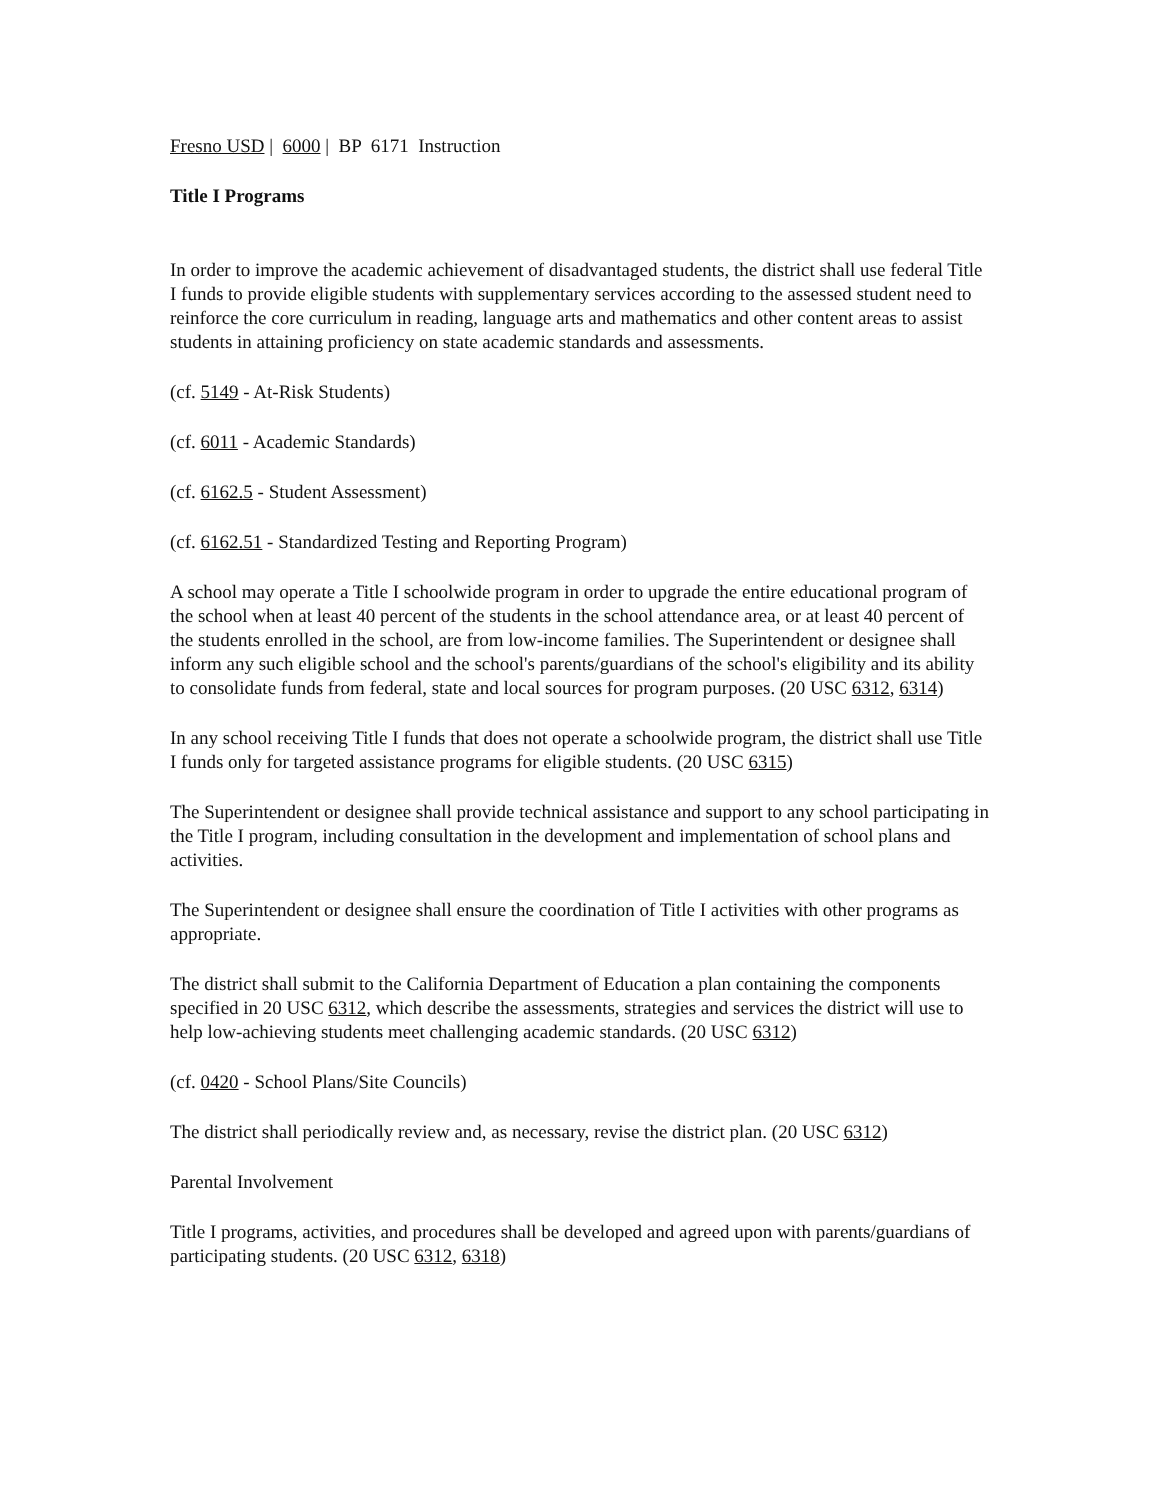Fresno USD | 6000 | BP 6171 Instruction
Title I Programs
In order to improve the academic achievement of disadvantaged students, the district shall use federal Title I funds to provide eligible students with supplementary services according to the assessed student need to reinforce the core curriculum in reading, language arts and mathematics and other content areas to assist students in attaining proficiency on state academic standards and assessments.
(cf. 5149 - At-Risk Students)
(cf. 6011 - Academic Standards)
(cf. 6162.5 - Student Assessment)
(cf. 6162.51 - Standardized Testing and Reporting Program)
A school may operate a Title I schoolwide program in order to upgrade the entire educational program of the school when at least 40 percent of the students in the school attendance area, or at least 40 percent of the students enrolled in the school, are from low-income families. The Superintendent or designee shall inform any such eligible school and the school's parents/guardians of the school's eligibility and its ability to consolidate funds from federal, state and local sources for program purposes. (20 USC 6312, 6314)
In any school receiving Title I funds that does not operate a schoolwide program, the district shall use Title I funds only for targeted assistance programs for eligible students. (20 USC 6315)
The Superintendent or designee shall provide technical assistance and support to any school participating in the Title I program, including consultation in the development and implementation of school plans and activities.
The Superintendent or designee shall ensure the coordination of Title I activities with other programs as appropriate.
The district shall submit to the California Department of Education a plan containing the components specified in 20 USC 6312, which describe the assessments, strategies and services the district will use to help low-achieving students meet challenging academic standards. (20 USC 6312)
(cf. 0420 - School Plans/Site Councils)
The district shall periodically review and, as necessary, revise the district plan. (20 USC 6312)
Parental Involvement
Title I programs, activities, and procedures shall be developed and agreed upon with parents/guardians of participating students. (20 USC 6312, 6318)